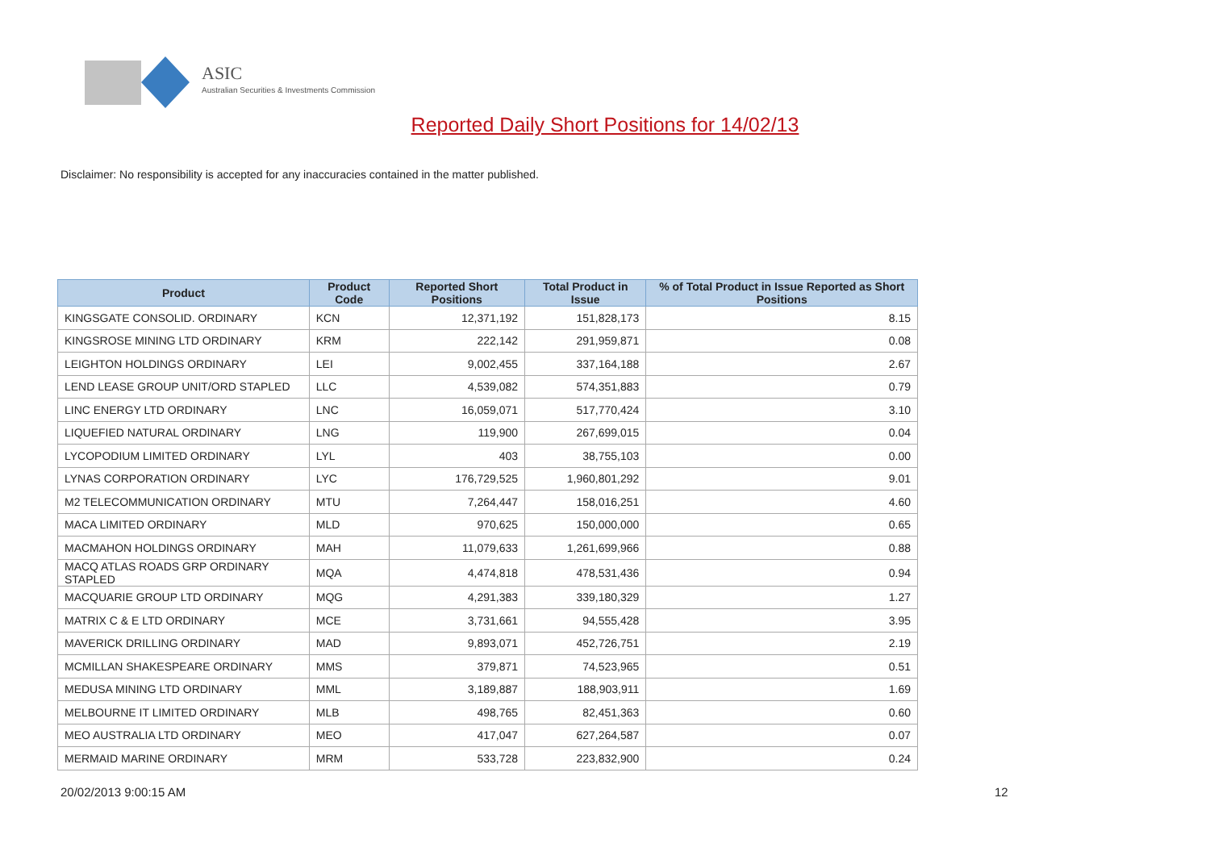ASIC
Australian Securities & Investments Commission
Reported Daily Short Positions for 14/02/13
Disclaimer: No responsibility is accepted for any inaccuracies contained in the matter published.
| Product | Product Code | Reported Short Positions | Total Product in Issue | % of Total Product in Issue Reported as Short Positions |
| --- | --- | --- | --- | --- |
| KINGSGATE CONSOLID. ORDINARY | KCN | 12,371,192 | 151,828,173 | 8.15 |
| KINGSROSE MINING LTD ORDINARY | KRM | 222,142 | 291,959,871 | 0.08 |
| LEIGHTON HOLDINGS ORDINARY | LEI | 9,002,455 | 337,164,188 | 2.67 |
| LEND LEASE GROUP UNIT/ORD STAPLED | LLC | 4,539,082 | 574,351,883 | 0.79 |
| LINC ENERGY LTD ORDINARY | LNC | 16,059,071 | 517,770,424 | 3.10 |
| LIQUEFIED NATURAL ORDINARY | LNG | 119,900 | 267,699,015 | 0.04 |
| LYCOPODIUM LIMITED ORDINARY | LYL | 403 | 38,755,103 | 0.00 |
| LYNAS CORPORATION ORDINARY | LYC | 176,729,525 | 1,960,801,292 | 9.01 |
| M2 TELECOMMUNICATION ORDINARY | MTU | 7,264,447 | 158,016,251 | 4.60 |
| MACA LIMITED ORDINARY | MLD | 970,625 | 150,000,000 | 0.65 |
| MACMAHON HOLDINGS ORDINARY | MAH | 11,079,633 | 1,261,699,966 | 0.88 |
| MACQ ATLAS ROADS GRP ORDINARY STAPLED | MQA | 4,474,818 | 478,531,436 | 0.94 |
| MACQUARIE GROUP LTD ORDINARY | MQG | 4,291,383 | 339,180,329 | 1.27 |
| MATRIX C & E LTD ORDINARY | MCE | 3,731,661 | 94,555,428 | 3.95 |
| MAVERICK DRILLING ORDINARY | MAD | 9,893,071 | 452,726,751 | 2.19 |
| MCMILLAN SHAKESPEARE ORDINARY | MMS | 379,871 | 74,523,965 | 0.51 |
| MEDUSA MINING LTD ORDINARY | MML | 3,189,887 | 188,903,911 | 1.69 |
| MELBOURNE IT LIMITED ORDINARY | MLB | 498,765 | 82,451,363 | 0.60 |
| MEO AUSTRALIA LTD ORDINARY | MEO | 417,047 | 627,264,587 | 0.07 |
| MERMAID MARINE ORDINARY | MRM | 533,728 | 223,832,900 | 0.24 |
20/02/2013 9:00:15 AM 12